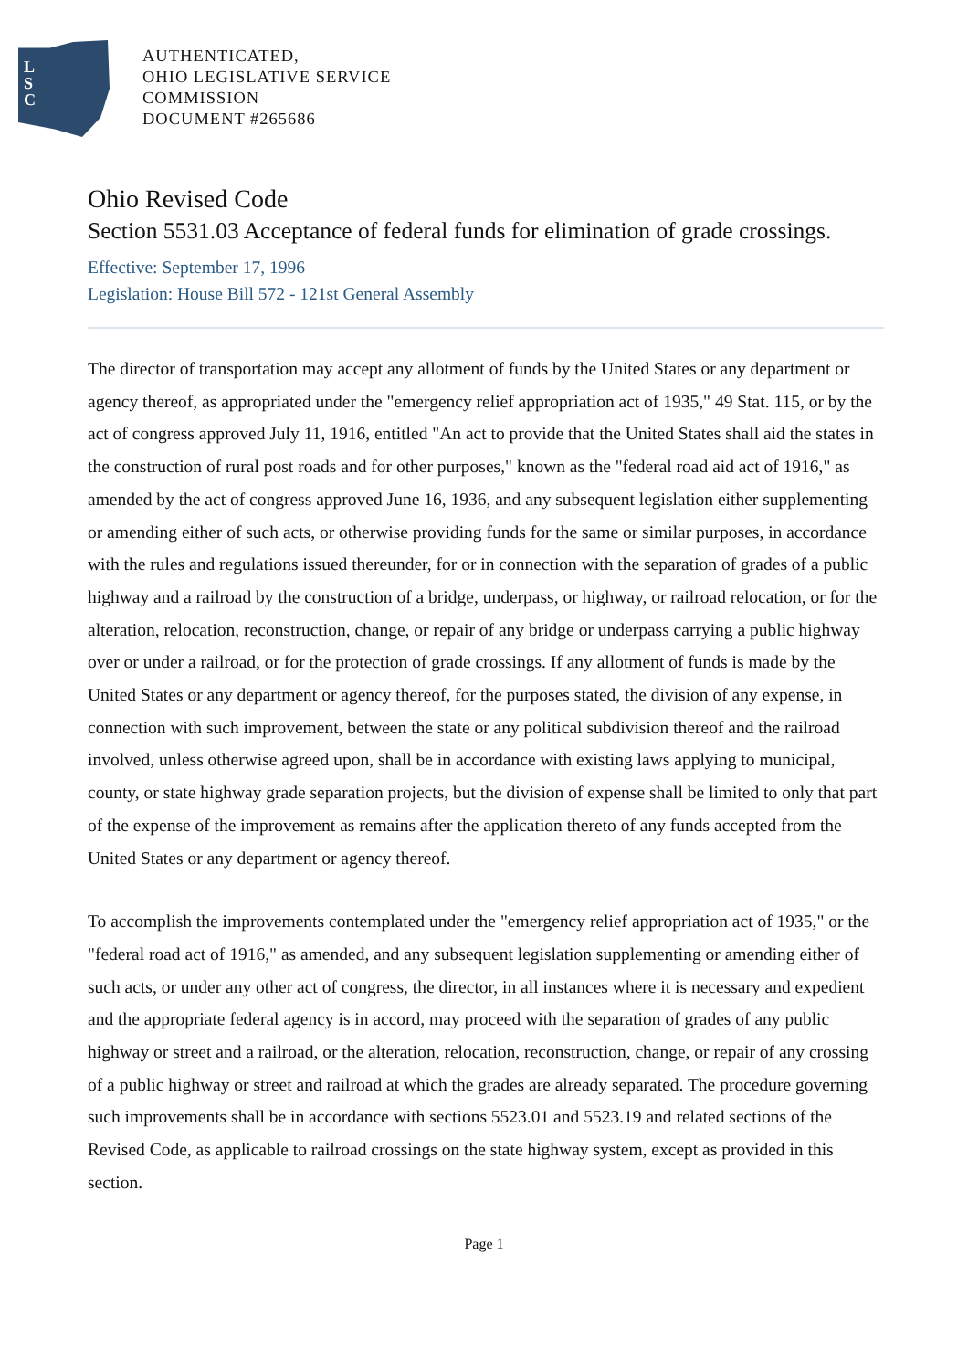L
S
C
AUTHENTICATED,
OHIO LEGISLATIVE SERVICE
COMMISSION
DOCUMENT #265686
Ohio Revised Code
Section 5531.03 Acceptance of federal funds for elimination of grade crossings.
Effective: September 17, 1996
Legislation: House Bill 572 - 121st General Assembly
The director of transportation may accept any allotment of funds by the United States or any department or agency thereof, as appropriated under the "emergency relief appropriation act of 1935," 49 Stat. 115, or by the act of congress approved July 11, 1916, entitled "An act to provide that the United States shall aid the states in the construction of rural post roads and for other purposes," known as the "federal road aid act of 1916," as amended by the act of congress approved June 16, 1936, and any subsequent legislation either supplementing or amending either of such acts, or otherwise providing funds for the same or similar purposes, in accordance with the rules and regulations issued thereunder, for or in connection with the separation of grades of a public highway and a railroad by the construction of a bridge, underpass, or highway, or railroad relocation, or for the alteration, relocation, reconstruction, change, or repair of any bridge or underpass carrying a public highway over or under a railroad, or for the protection of grade crossings. If any allotment of funds is made by the United States or any department or agency thereof, for the purposes stated, the division of any expense, in connection with such improvement, between the state or any political subdivision thereof and the railroad involved, unless otherwise agreed upon, shall be in accordance with existing laws applying to municipal, county, or state highway grade separation projects, but the division of expense shall be limited to only that part of the expense of the improvement as remains after the application thereto of any funds accepted from the United States or any department or agency thereof.
To accomplish the improvements contemplated under the "emergency relief appropriation act of 1935," or the "federal road act of 1916," as amended, and any subsequent legislation supplementing or amending either of such acts, or under any other act of congress, the director, in all instances where it is necessary and expedient and the appropriate federal agency is in accord, may proceed with the separation of grades of any public highway or street and a railroad, or the alteration, relocation, reconstruction, change, or repair of any crossing of a public highway or street and railroad at which the grades are already separated. The procedure governing such improvements shall be in accordance with sections 5523.01 and 5523.19 and related sections of the Revised Code, as applicable to railroad crossings on the state highway system, except as provided in this section.
Page 1